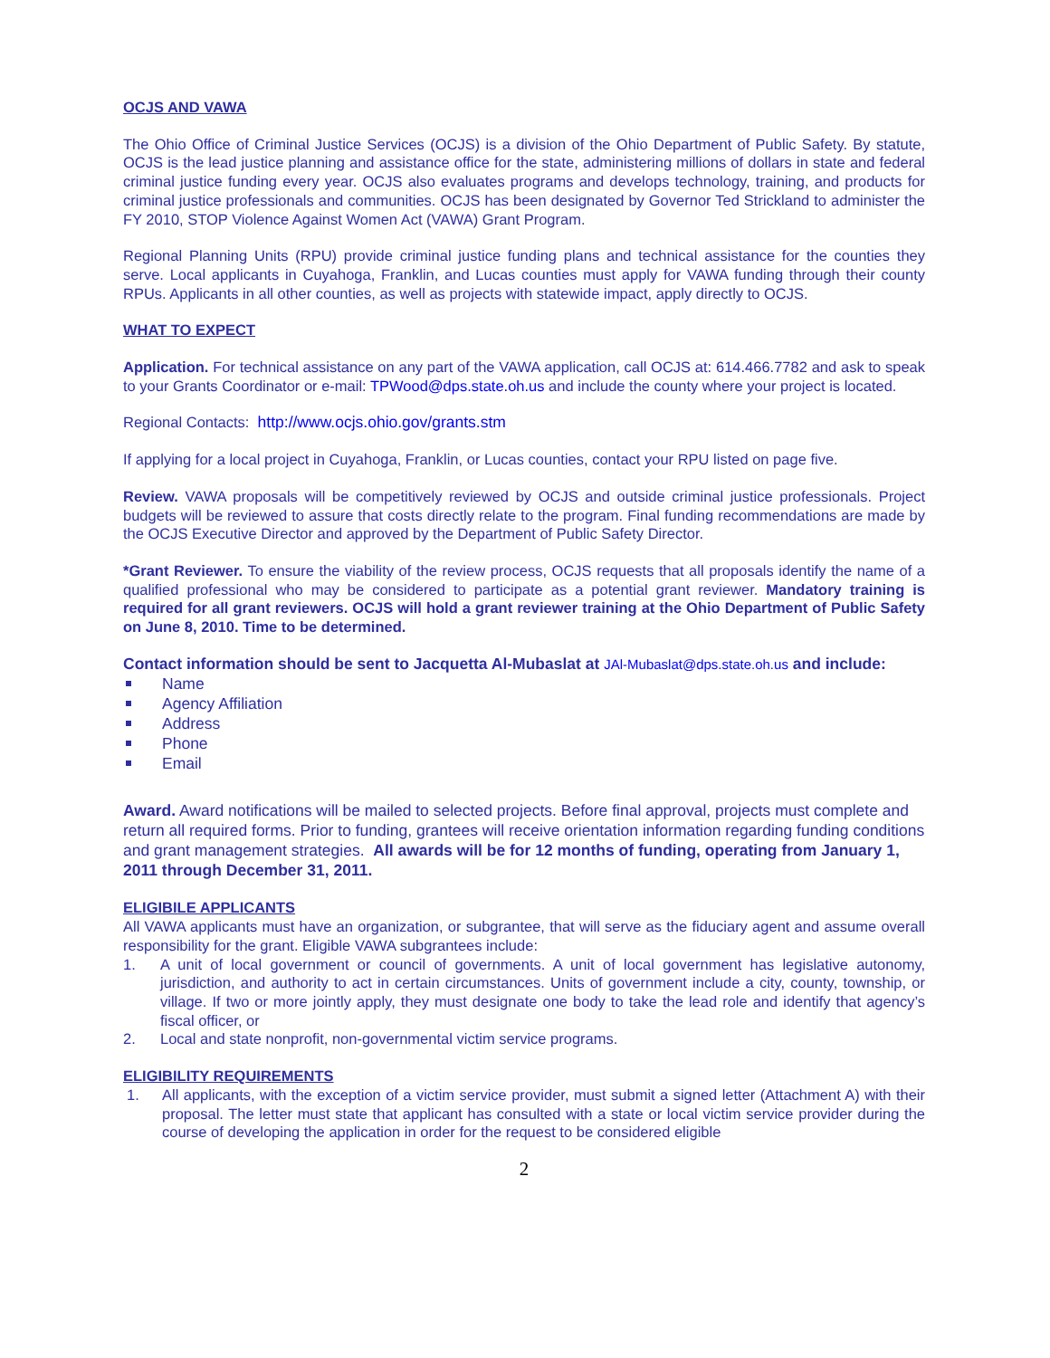OCJS AND VAWA
The Ohio Office of Criminal Justice Services (OCJS) is a division of the Ohio Department of Public Safety. By statute, OCJS is the lead justice planning and assistance office for the state, administering millions of dollars in state and federal criminal justice funding every year. OCJS also evaluates programs and develops technology, training, and products for criminal justice professionals and communities. OCJS has been designated by Governor Ted Strickland to administer the FY 2010, STOP Violence Against Women Act (VAWA) Grant Program.
Regional Planning Units (RPU) provide criminal justice funding plans and technical assistance for the counties they serve. Local applicants in Cuyahoga, Franklin, and Lucas counties must apply for VAWA funding through their county RPUs. Applicants in all other counties, as well as projects with statewide impact, apply directly to OCJS.
WHAT TO EXPECT
Application. For technical assistance on any part of the VAWA application, call OCJS at: 614.466.7782 and ask to speak to your Grants Coordinator or e-mail: TPWood@dps.state.oh.us and include the county where your project is located.
Regional Contacts: http://www.ocjs.ohio.gov/grants.stm
If applying for a local project in Cuyahoga, Franklin, or Lucas counties, contact your RPU listed on page five.
Review. VAWA proposals will be competitively reviewed by OCJS and outside criminal justice professionals. Project budgets will be reviewed to assure that costs directly relate to the program. Final funding recommendations are made by the OCJS Executive Director and approved by the Department of Public Safety Director.
*Grant Reviewer. To ensure the viability of the review process, OCJS requests that all proposals identify the name of a qualified professional who may be considered to participate as a potential grant reviewer. Mandatory training is required for all grant reviewers. OCJS will hold a grant reviewer training at the Ohio Department of Public Safety on June 8, 2010. Time to be determined.
Contact information should be sent to Jacquetta Al-Mubaslat at JAl-Mubaslat@dps.state.oh.us and include:
Name
Agency Affiliation
Address
Phone
Email
Award. Award notifications will be mailed to selected projects. Before final approval, projects must complete and return all required forms. Prior to funding, grantees will receive orientation information regarding funding conditions and grant management strategies. All awards will be for 12 months of funding, operating from January 1, 2011 through December 31, 2011.
ELIGIBILE APPLICANTS
All VAWA applicants must have an organization, or subgrantee, that will serve as the fiduciary agent and assume overall responsibility for the grant. Eligible VAWA subgrantees include:
1. A unit of local government or council of governments. A unit of local government has legislative autonomy, jurisdiction, and authority to act in certain circumstances. Units of government include a city, county, township, or village. If two or more jointly apply, they must designate one body to take the lead role and identify that agency’s fiscal officer, or
2. Local and state nonprofit, non-governmental victim service programs.
ELIGIBILITY REQUIREMENTS
1. All applicants, with the exception of a victim service provider, must submit a signed letter (Attachment A) with their proposal. The letter must state that applicant has consulted with a state or local victim service provider during the course of developing the application in order for the request to be considered eligible
2